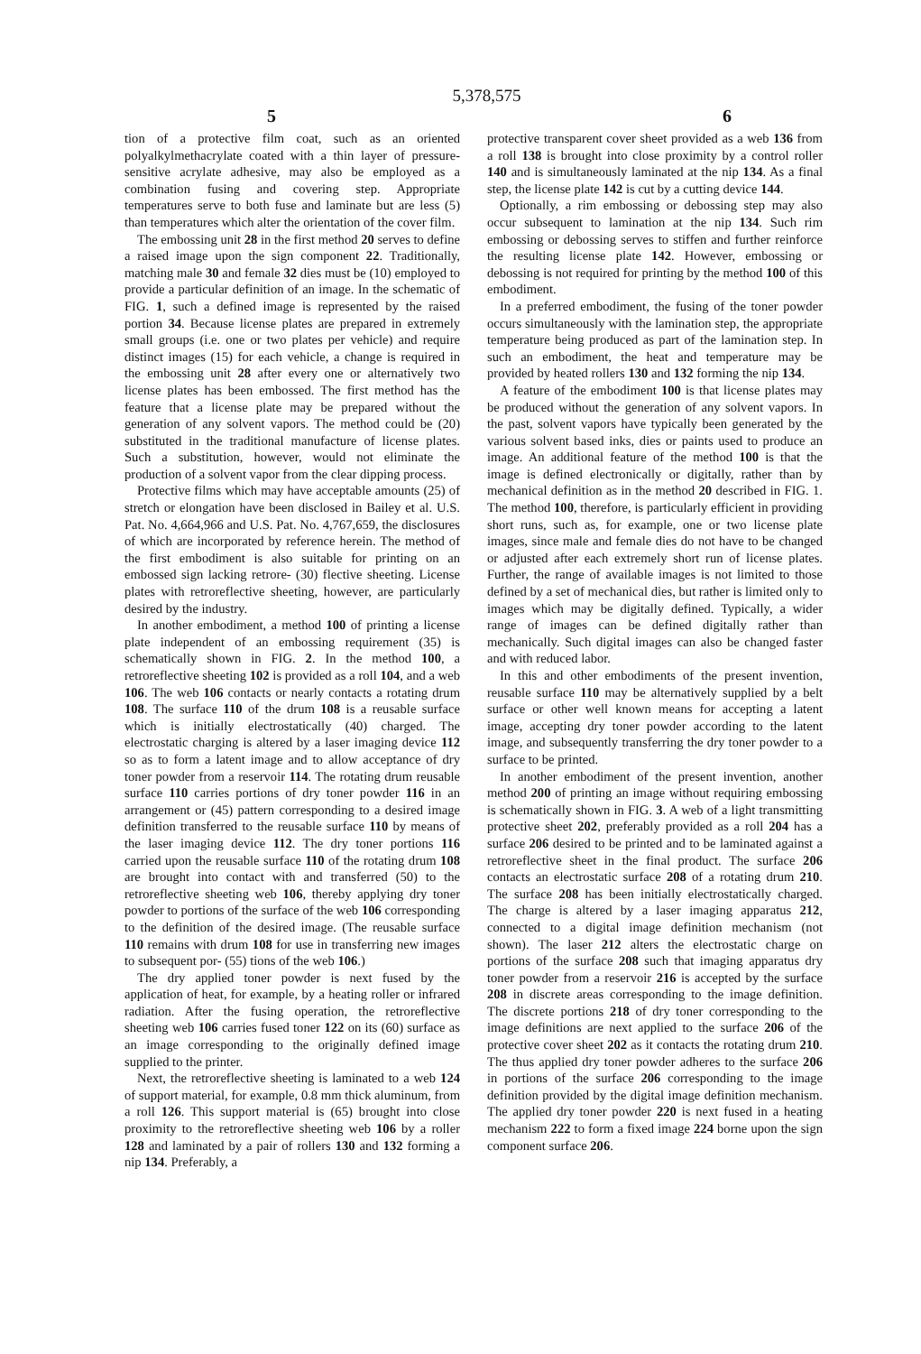5,378,575
5 6
tion of a protective film coat, such as an oriented polyalkylmethacrylate coated with a thin layer of pressure-sensitive acrylate adhesive, may also be employed as a combination fusing and covering step. Appropriate temperatures serve to both fuse and laminate but are less (5) than temperatures which alter the orientation of the cover film.
The embossing unit 28 in the first method 20 serves to define a raised image upon the sign component 22. Traditionally, matching male 30 and female 32 dies must be (10) employed to provide a particular definition of an image. In the schematic of FIG. 1, such a defined image is represented by the raised portion 34. Because license plates are prepared in extremely small groups (i.e. one or two plates per vehicle) and require distinct images (15) for each vehicle, a change is required in the embossing unit 28 after every one or alternatively two license plates has been embossed. The first method has the feature that a license plate may be prepared without the generation of any solvent vapors. The method could be (20) substituted in the traditional manufacture of license plates. Such a substitution, however, would not eliminate the production of a solvent vapor from the clear dipping process.
Protective films which may have acceptable amounts (25) of stretch or elongation have been disclosed in Bailey et al. U.S. Pat. No. 4,664,966 and U.S. Pat. No. 4,767,659, the disclosures of which are incorporated by reference herein. The method of the first embodiment is also suitable for printing on an embossed sign lacking retrore- (30) flective sheeting. License plates with retroreflective sheeting, however, are particularly desired by the industry.
In another embodiment, a method 100 of printing a license plate independent of an embossing requirement (35) is schematically shown in FIG. 2. In the method 100, a retroreflective sheeting 102 is provided as a roll 104, and a web 106. The web 106 contacts or nearly contacts a rotating drum 108. The surface 110 of the drum 108 is a reusable surface which is initially electrostatically (40) charged. The electrostatic charging is altered by a laser imaging device 112 so as to form a latent image and to allow acceptance of dry toner powder from a reservoir 114. The rotating drum reusable surface 110 carries portions of dry toner powder 116 in an arrangement or (45) pattern corresponding to a desired image definition transferred to the reusable surface 110 by means of the laser imaging device 112. The dry toner portions 116 carried upon the reusable surface 110 of the rotating drum 108 are brought into contact with and transferred (50) to the retroreflective sheeting web 106, thereby applying dry toner powder to portions of the surface of the web 106 corresponding to the definition of the desired image. (The reusable surface 110 remains with drum 108 for use in transferring new images to subsequent por- (55) tions of the web 106.)
The dry applied toner powder is next fused by the application of heat, for example, by a heating roller or infrared radiation. After the fusing operation, the retroreflective sheeting web 106 carries fused toner 122 on its (60) surface as an image corresponding to the originally defined image supplied to the printer.
Next, the retroreflective sheeting is laminated to a web 124 of support material, for example, 0.8 mm thick aluminum, from a roll 126. This support material is (65) brought into close proximity to the retroreflective sheeting web 106 by a roller 128 and laminated by a pair of rollers 130 and 132 forming a nip 134. Preferably, a
protective transparent cover sheet provided as a web 136 from a roll 138 is brought into close proximity by a control roller 140 and is simultaneously laminated at the nip 134. As a final step, the license plate 142 is cut by a cutting device 144.
Optionally, a rim embossing or debossing step may also occur subsequent to lamination at the nip 134. Such rim embossing or debossing serves to stiffen and further reinforce the resulting license plate 142. However, embossing or debossing is not required for printing by the method 100 of this embodiment.
In a preferred embodiment, the fusing of the toner powder occurs simultaneously with the lamination step, the appropriate temperature being produced as part of the lamination step. In such an embodiment, the heat and temperature may be provided by heated rollers 130 and 132 forming the nip 134.
A feature of the embodiment 100 is that license plates may be produced without the generation of any solvent vapors. In the past, solvent vapors have typically been generated by the various solvent based inks, dies or paints used to produce an image. An additional feature of the method 100 is that the image is defined electronically or digitally, rather than by mechanical definition as in the method 20 described in FIG. 1. The method 100, therefore, is particularly efficient in providing short runs, such as, for example, one or two license plate images, since male and female dies do not have to be changed or adjusted after each extremely short run of license plates. Further, the range of available images is not limited to those defined by a set of mechanical dies, but rather is limited only to images which may be digitally defined. Typically, a wider range of images can be defined digitally rather than mechanically. Such digital images can also be changed faster and with reduced labor.
In this and other embodiments of the present invention, reusable surface 110 may be alternatively supplied by a belt surface or other well known means for accepting a latent image, accepting dry toner powder according to the latent image, and subsequently transferring the dry toner powder to a surface to be printed.
In another embodiment of the present invention, another method 200 of printing an image without requiring embossing is schematically shown in FIG. 3. A web of a light transmitting protective sheet 202, preferably provided as a roll 204 has a surface 206 desired to be printed and to be laminated against a retroreflective sheet in the final product. The surface 206 contacts an electrostatic surface 208 of a rotating drum 210. The surface 208 has been initially electrostatically charged. The charge is altered by a laser imaging apparatus 212, connected to a digital image definition mechanism (not shown). The laser 212 alters the electrostatic charge on portions of the surface 208 such that imaging apparatus dry toner powder from a reservoir 216 is accepted by the surface 208 in discrete areas corresponding to the image definition. The discrete portions 218 of dry toner corresponding to the image definitions are next applied to the surface 206 of the protective cover sheet 202 as it contacts the rotating drum 210. The thus applied dry toner powder adheres to the surface 206 in portions of the surface 206 corresponding to the image definition provided by the digital image definition mechanism. The applied dry toner powder 220 is next fused in a heating mechanism 222 to form a fixed image 224 borne upon the sign component surface 206.